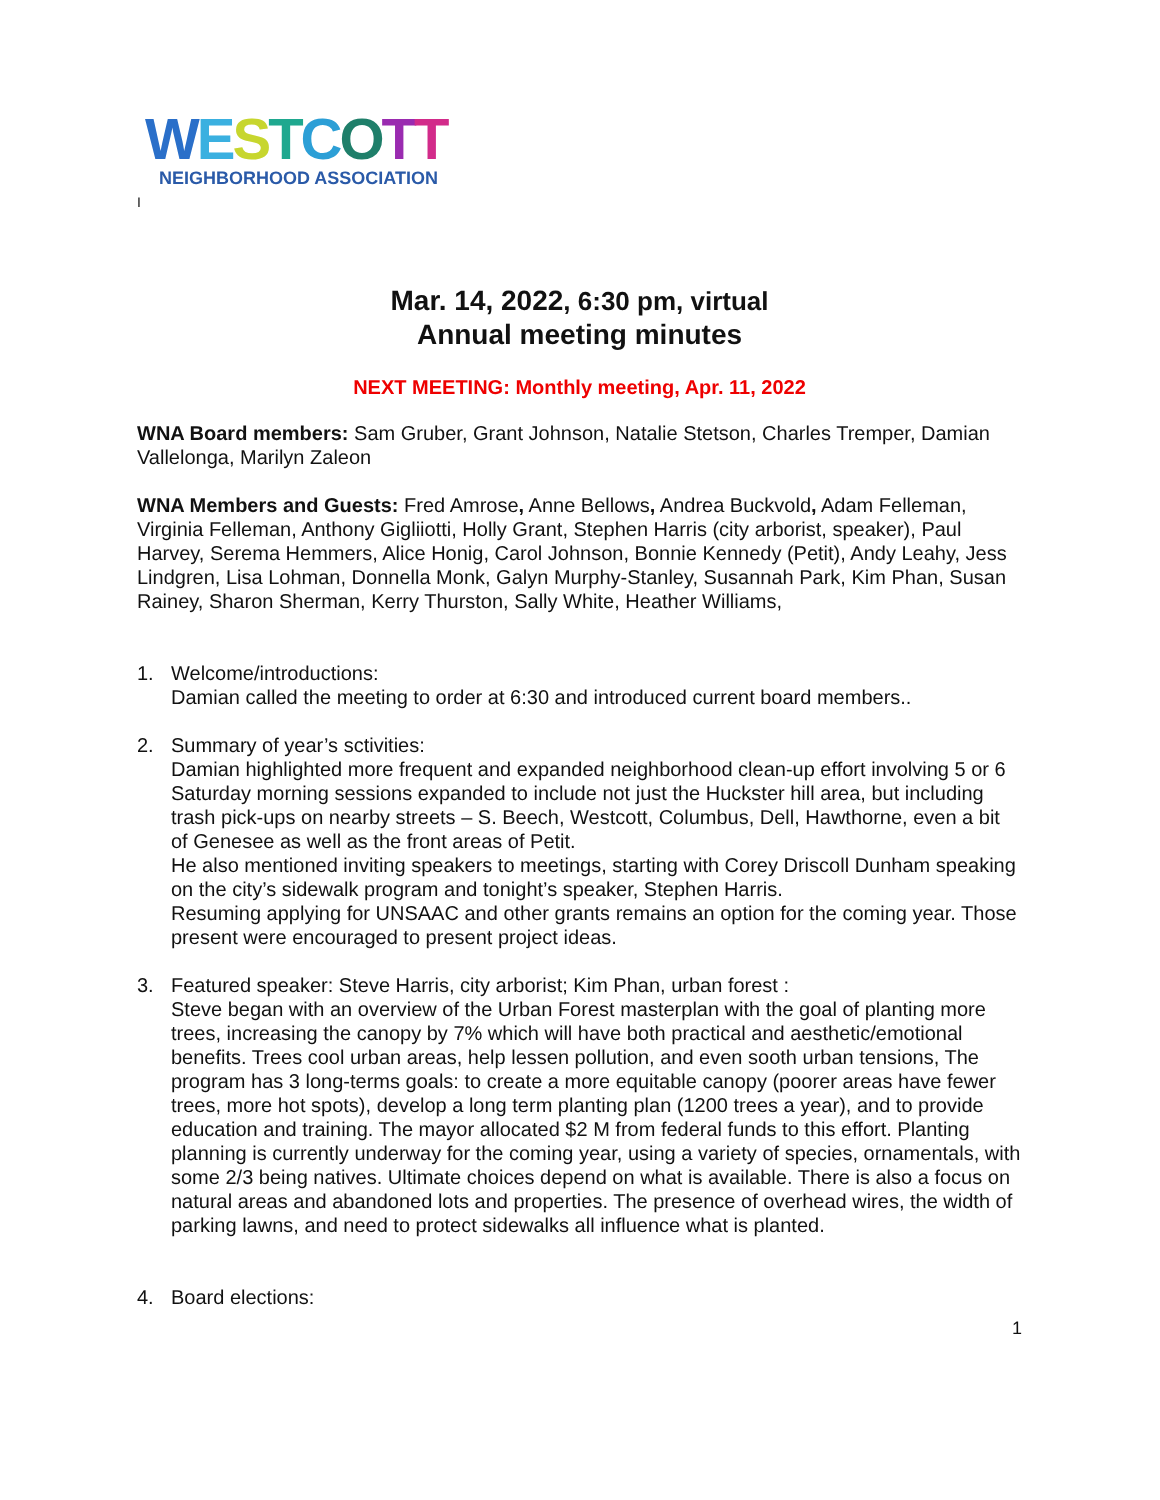WESTCOTT
NEIGHBORHOOD ASSOCIATION
I
Mar. 14, 2022, 6:30 pm, virtual
Annual meeting minutes
NEXT MEETING: Monthly meeting, Apr. 11, 2022
WNA Board members: Sam Gruber, Grant Johnson, Natalie Stetson, Charles Tremper, Damian Vallelonga, Marilyn Zaleon
WNA Members and Guests: Fred Amrose, Anne Bellows, Andrea Buckvold, Adam Felleman, Virginia Felleman, Anthony Gigliiotti, Holly Grant, Stephen Harris (city arborist, speaker), Paul Harvey, Serema Hemmers, Alice Honig, Carol Johnson, Bonnie Kennedy (Petit), Andy Leahy, Jess Lindgren, Lisa Lohman, Donnella Monk, Galyn Murphy-Stanley, Susannah Park, Kim Phan, Susan Rainey, Sharon Sherman, Kerry Thurston, Sally White, Heather Williams,
1. Welcome/introductions:
Damian called the meeting to order at 6:30 and introduced current board members..
2. Summary of year’s sctivities:
Damian highlighted more frequent and expanded neighborhood clean-up effort involving 5 or 6 Saturday morning sessions expanded to include not just the Huckster hill area, but including trash pick-ups on nearby streets – S. Beech, Westcott, Columbus, Dell, Hawthorne, even a bit of Genesee as well as the front areas of Petit.
He also mentioned inviting speakers to meetings, starting with Corey Driscoll Dunham speaking on the city’s sidewalk program and tonight’s speaker, Stephen Harris.
Resuming applying for UNSAAC and other grants remains an option for the coming year. Those present were encouraged to present project ideas.
3. Featured speaker: Steve Harris, city arborist; Kim Phan, urban forest :
Steve began with an overview of the Urban Forest masterplan with the goal of planting more trees, increasing the canopy by 7% which will have both practical and aesthetic/emotional benefits. Trees cool urban areas, help lessen pollution, and even sooth urban tensions, The program has 3 long-terms goals: to create a more equitable canopy (poorer areas have fewer trees, more hot spots), develop a long term planting plan (1200 trees a year), and to provide education and training. The mayor allocated $2 M from federal funds to this effort. Planting planning is currently underway for the coming year, using a variety of species, ornamentals, with some 2/3 being natives. Ultimate choices depend on what is available. There is also a focus on natural areas and abandoned lots and properties. The presence of overhead wires, the width of parking lawns, and need to protect sidewalks all influence what is planted.
4. Board elections:
1